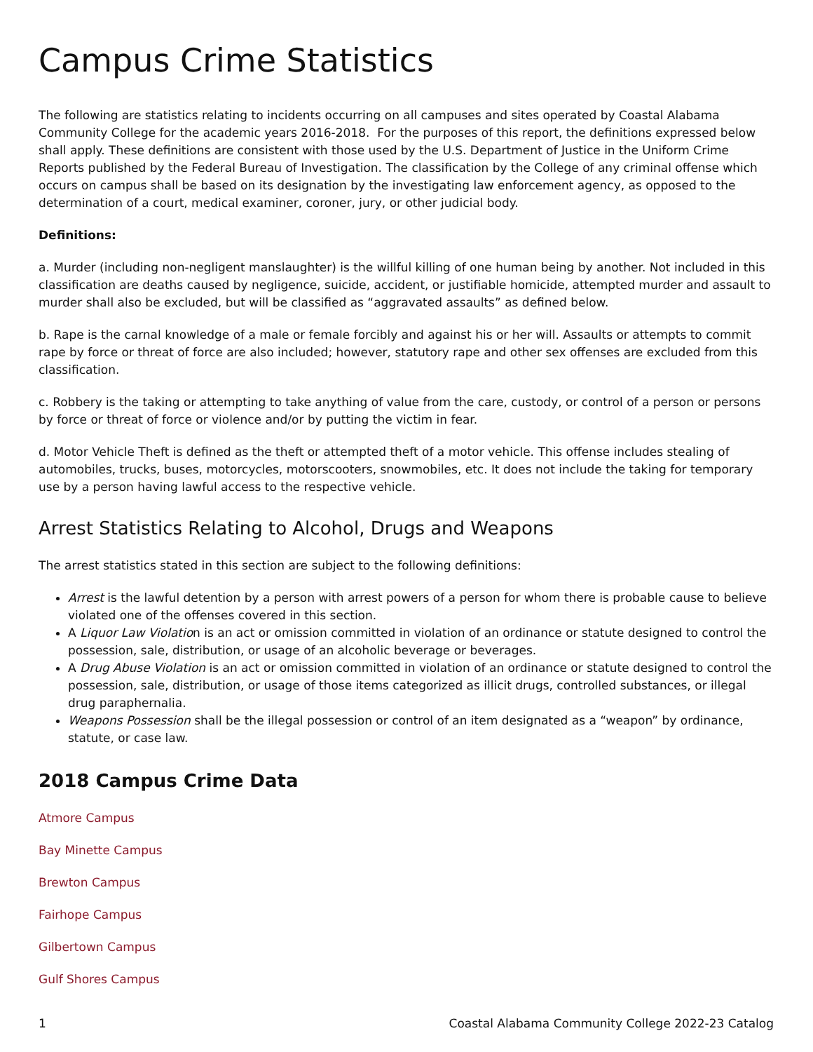Campus Crime Statistics
The following are statistics relating to incidents occurring on all campuses and sites operated by Coastal Alabama Community College for the academic years 2016-2018. For the purposes of this report, the definitions expressed below shall apply. These definitions are consistent with those used by the U.S. Department of Justice in the Uniform Crime Reports published by the Federal Bureau of Investigation. The classification by the College of any criminal offense which occurs on campus shall be based on its designation by the investigating law enforcement agency, as opposed to the determination of a court, medical examiner, coroner, jury, or other judicial body.
Definitions:
a. Murder (including non-negligent manslaughter) is the willful killing of one human being by another. Not included in this classification are deaths caused by negligence, suicide, accident, or justifiable homicide, attempted murder and assault to murder shall also be excluded, but will be classified as “aggravated assaults” as defined below.
b. Rape is the carnal knowledge of a male or female forcibly and against his or her will. Assaults or attempts to commit rape by force or threat of force are also included; however, statutory rape and other sex offenses are excluded from this classification.
c. Robbery is the taking or attempting to take anything of value from the care, custody, or control of a person or persons by force or threat of force or violence and/or by putting the victim in fear.
d. Motor Vehicle Theft is defined as the theft or attempted theft of a motor vehicle. This offense includes stealing of automobiles, trucks, buses, motorcycles, motorscooters, snowmobiles, etc. It does not include the taking for temporary use by a person having lawful access to the respective vehicle.
Arrest Statistics Relating to Alcohol, Drugs and Weapons
The arrest statistics stated in this section are subject to the following definitions:
Arrest is the lawful detention by a person with arrest powers of a person for whom there is probable cause to believe violated one of the offenses covered in this section.
A Liquor Law Violation is an act or omission committed in violation of an ordinance or statute designed to control the possession, sale, distribution, or usage of an alcoholic beverage or beverages.
A Drug Abuse Violation is an act or omission committed in violation of an ordinance or statute designed to control the possession, sale, distribution, or usage of those items categorized as illicit drugs, controlled substances, or illegal drug paraphernalia.
Weapons Possession shall be the illegal possession or control of an item designated as a “weapon” by ordinance, statute, or case law.
2018 Campus Crime Data
Atmore Campus
Bay Minette Campus
Brewton Campus
Fairhope Campus
Gilbertown Campus
Gulf Shores Campus
1 Coastal Alabama Community College 2022-23 Catalog